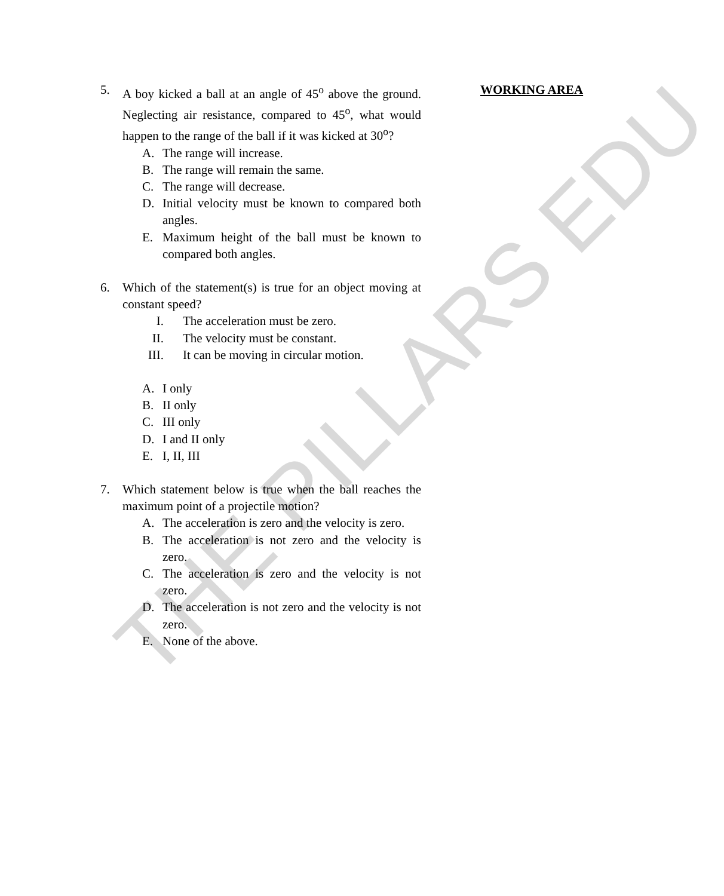5. A boy kicked a ball at an angle of 45<sup>o</sup> above the ground. Neglecting air resistance, compared to 45<sup>o</sup>, what would happen to the range of the ball if it was kicked at 30<sup>o</sup>?
A. The range will increase.
B. The range will remain the same.
C. The range will decrease.
D. Initial velocity must be known to compared both angles.
E. Maximum height of the ball must be known to compared both angles.
6. Which of the statement(s) is true for an object moving at constant speed?
I. The acceleration must be zero.
II.
The velocity must be constant.
III.
It can be moving in circular motion.
A. I only
B. II only
C. III only
D. I and II only
E. I, II, III
7. Which statement below is true when the ball reaches the maximum point of a projectile motion?
A. The acceleration is zero and the velocity is zero.
B. The acceleration is not zero and the velocity is zero.
C. The acceleration is zero and the velocity is not zero.
D. The acceleration is not zero and the velocity is not zero.
E. None of the above.
WORKING AREA
THE PILLARS EDU